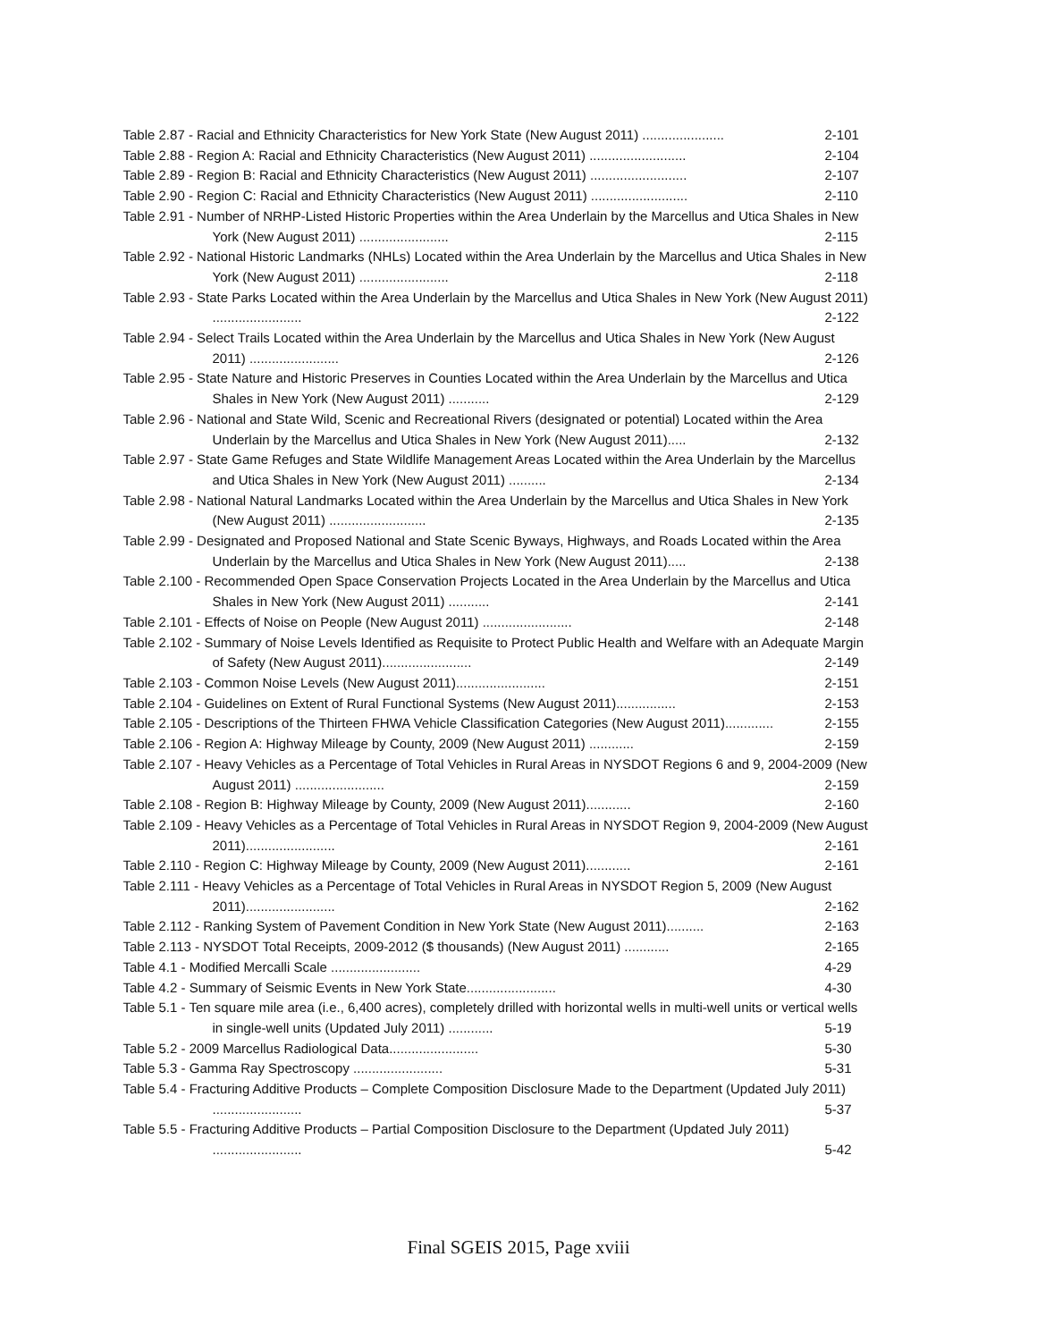Table 2.87 - Racial and Ethnicity Characteristics for New York State (New August 2011) ......................
2-101
Table 2.88 - Region A: Racial and Ethnicity Characteristics (New August 2011) ..........................
2-104
Table 2.89 - Region B: Racial and Ethnicity Characteristics (New August 2011) ..........................
2-107
Table 2.90 - Region C: Racial and Ethnicity Characteristics (New August 2011) ..........................
2-110
Table 2.91 - Number of NRHP-Listed Historic Properties within the Area Underlain by the Marcellus and Utica Shales in New York (New August 2011) ........................
2-115
Table 2.92 - National Historic Landmarks (NHLs) Located within the Area Underlain by the Marcellus and Utica Shales in New York (New August 2011) ........................
2-118
Table 2.93 - State Parks Located within the Area Underlain by the Marcellus and Utica Shales in New York (New August 2011) ........................
2-122
Table 2.94 - Select Trails Located within the Area Underlain by the Marcellus and Utica Shales in New York (New August 2011) ........................
2-126
Table 2.95 - State Nature and Historic Preserves in Counties Located within the Area Underlain by the Marcellus and Utica Shales in New York (New August 2011) ...........
2-129
Table 2.96 - National and State Wild, Scenic and Recreational Rivers (designated or potential) Located within the Area Underlain by the Marcellus and Utica Shales in New York (New August 2011).....
2-132
Table 2.97 - State Game Refuges and State Wildlife Management Areas Located within the Area Underlain by the Marcellus and Utica Shales in New York (New August 2011) ..........
2-134
Table 2.98 - National Natural Landmarks Located within the Area Underlain by the Marcellus and Utica Shales in New York (New August 2011) ..........................
2-135
Table 2.99 - Designated and Proposed National and State Scenic Byways, Highways, and Roads Located within the Area Underlain by the Marcellus and Utica Shales in New York (New August 2011).....
2-138
Table 2.100 - Recommended Open Space Conservation Projects Located in the Area Underlain by the Marcellus and Utica Shales in New York (New August 2011) ...........
2-141
Table 2.101 - Effects of Noise on People (New August 2011) ........................
2-148
Table 2.102 - Summary of Noise Levels Identified as Requisite to Protect Public Health and Welfare with an Adequate Margin of Safety (New August 2011)........................
2-149
Table 2.103 - Common Noise Levels (New August 2011)........................
2-151
Table 2.104 - Guidelines on Extent of Rural Functional Systems (New August 2011)................
2-153
Table 2.105 - Descriptions of the Thirteen FHWA Vehicle Classification Categories (New August 2011).............
2-155
Table 2.106 - Region A: Highway Mileage by County, 2009 (New August 2011) ............
2-159
Table 2.107 - Heavy Vehicles as a Percentage of Total Vehicles in Rural Areas in NYSDOT Regions 6 and 9, 2004-2009 (New August 2011) ........................
2-159
Table 2.108 - Region B: Highway Mileage by County, 2009 (New August 2011)............
2-160
Table 2.109 - Heavy Vehicles as a Percentage of Total Vehicles in Rural Areas in NYSDOT Region 9, 2004-2009 (New August 2011)........................
2-161
Table 2.110 - Region C: Highway Mileage by County, 2009 (New August 2011)............
2-161
Table 2.111 - Heavy Vehicles as a Percentage of Total Vehicles in Rural Areas in NYSDOT Region 5, 2009 (New August 2011)........................
2-162
Table 2.112 - Ranking System of Pavement Condition in New York State (New August 2011)..........
2-163
Table 2.113 - NYSDOT Total Receipts, 2009-2012 ($ thousands) (New August 2011) ............
2-165
Table 4.1 - Modified Mercalli Scale ........................
4-29
Table 4.2 - Summary of Seismic Events in New York State........................
4-30
Table 5.1 - Ten square mile area (i.e., 6,400 acres), completely drilled with horizontal wells in multi-well units or vertical wells in single-well units (Updated July 2011) ............
5-19
Table 5.2 - 2009 Marcellus Radiological Data........................
5-30
Table 5.3 - Gamma Ray Spectroscopy ........................
5-31
Table 5.4 - Fracturing Additive Products – Complete Composition Disclosure Made to the Department (Updated July 2011) ........................
5-37
Table 5.5 - Fracturing Additive Products – Partial Composition Disclosure to the Department (Updated July 2011) ........................
5-42
Final SGEIS 2015, Page xviii